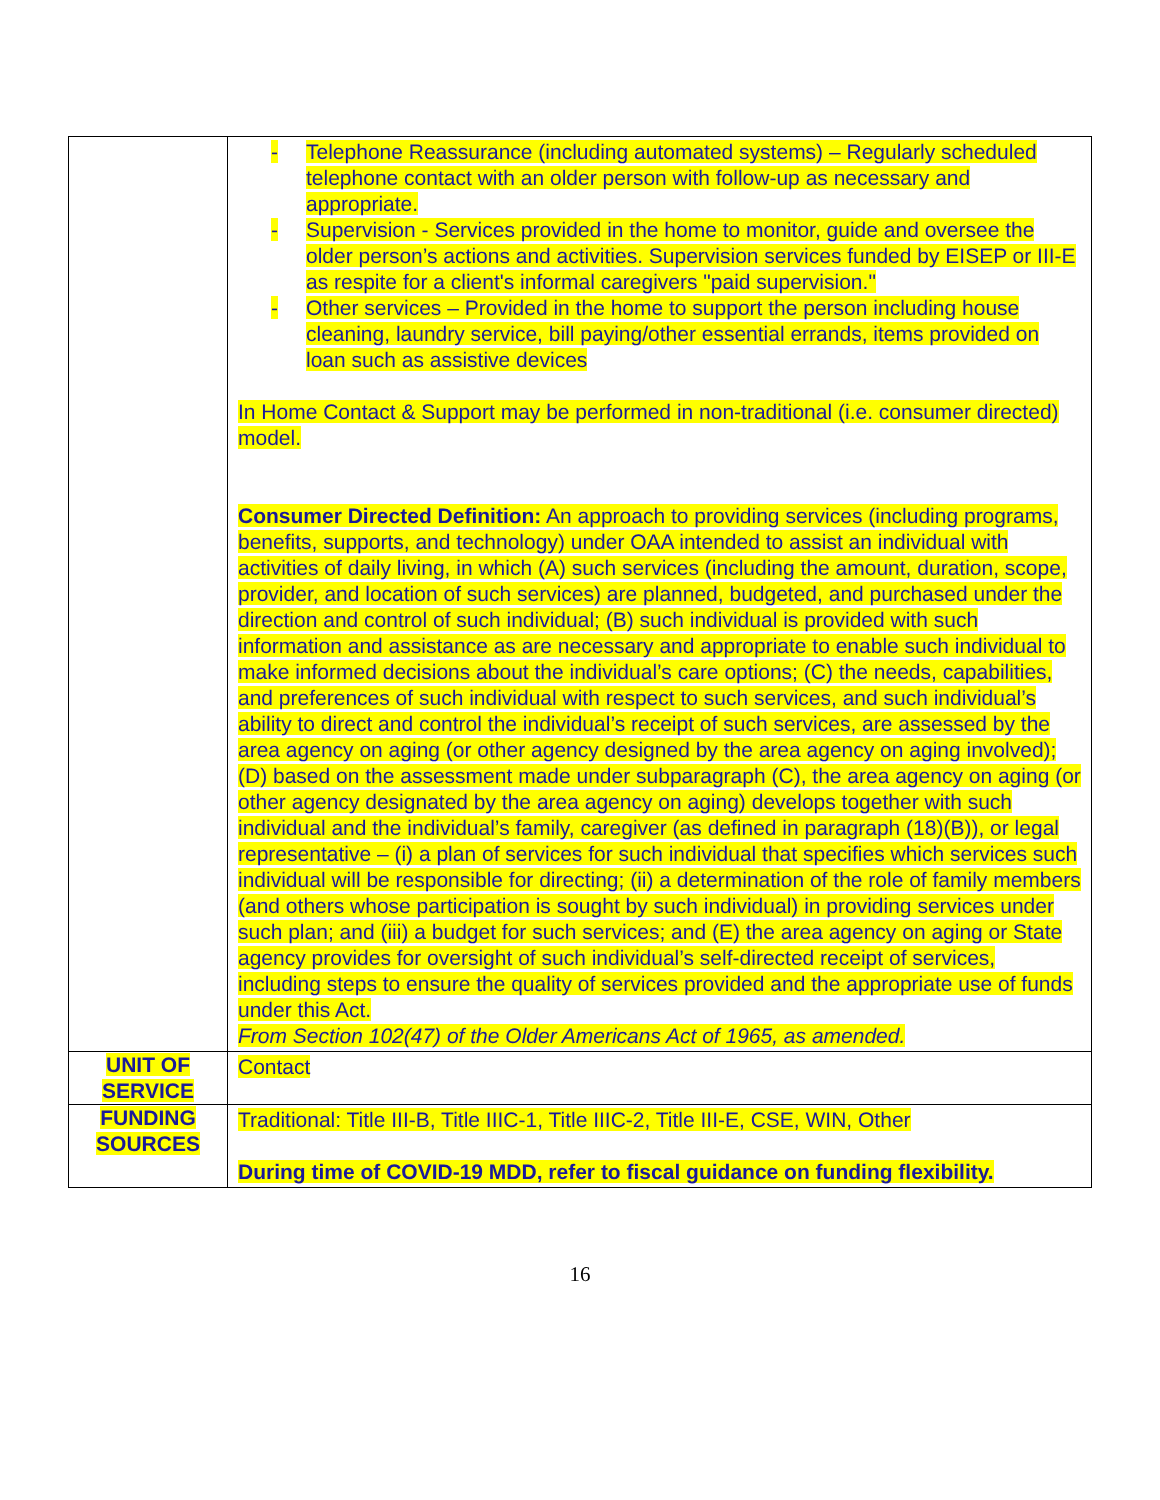| | - Telephone Reassurance (including automated systems) – Regularly scheduled telephone contact with an older person with follow-up as necessary and appropriate. - Supervision - Services provided in the home to monitor, guide and oversee the older person’s actions and activities. Supervision services funded by EISEP or III-E as respite for a client's informal caregivers "paid supervision." - Other services – Provided in the home to support the person including house cleaning, laundry service, bill paying/other essential errands, items provided on loan such as assistive devices In Home Contact & Support may be performed in non-traditional (i.e. consumer directed) model. Consumer Directed Definition: An approach to providing services (including programs, benefits, supports, and technology) under OAA intended to assist an individual with activities of daily living, in which (A) such services (including the amount, duration, scope, provider, and location of such services) are planned, budgeted, and purchased under the direction and control of such individual; (B) such individual is provided with such information and assistance as are necessary and appropriate to enable such individual to make informed decisions about the individual’s care options; (C) the needs, capabilities, and preferences of such individual with respect to such services, and such individual’s ability to direct and control the individual’s receipt of such services, are assessed by the area agency on aging (or other agency designed by the area agency on aging involved); (D) based on the assessment made under subparagraph (C), the area agency on aging (or other agency designated by the area agency on aging) develops together with such individual and the individual’s family, caregiver (as defined in paragraph (18)(B)), or legal representative – (i) a plan of services for such individual that specifies which services such individual will be responsible for directing; (ii) a determination of the role of family members (and others whose participation is sought by such individual) in providing services under such plan; and (iii) a budget for such services; and (E) the area agency on aging or State agency provides for oversight of such individual’s self-directed receipt of services, including steps to ensure the quality of services provided and the appropriate use of funds under this Act. From Section 102(47) of the Older Americans Act of 1965, as amended. |
| UNIT OF SERVICE | Contact |
| FUNDING SOURCES | Traditional: Title III-B, Title IIIC-1, Title IIIC-2, Title III-E, CSE, WIN, Other During time of COVID-19 MDD, refer to fiscal guidance on funding flexibility. |
16